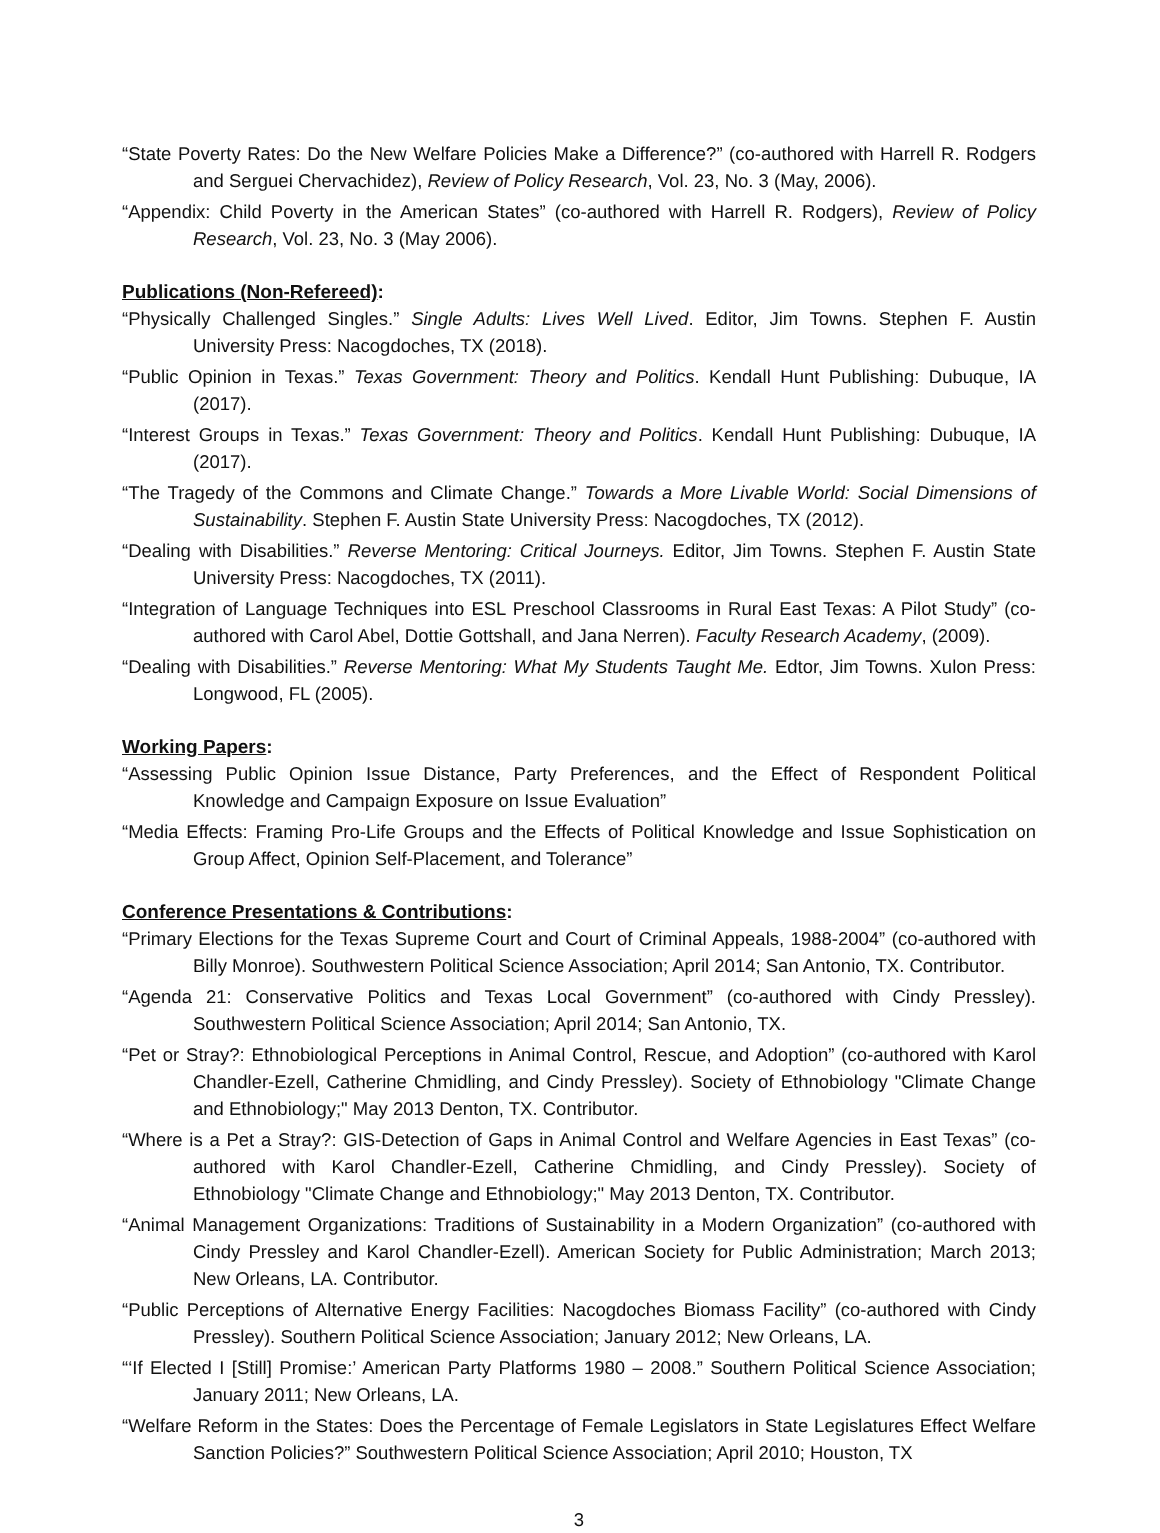“State Poverty Rates: Do the New Welfare Policies Make a Difference?” (co-authored with Harrell R. Rodgers and Serguei Chervachidez), Review of Policy Research, Vol. 23, No. 3 (May, 2006).
“Appendix: Child Poverty in the American States” (co-authored with Harrell R. Rodgers), Review of Policy Research, Vol. 23, No. 3 (May 2006).
Publications (Non-Refereed):
“Physically Challenged Singles.” Single Adults: Lives Well Lived. Editor, Jim Towns. Stephen F. Austin University Press: Nacogdoches, TX (2018).
“Public Opinion in Texas.” Texas Government: Theory and Politics. Kendall Hunt Publishing: Dubuque, IA (2017).
“Interest Groups in Texas.” Texas Government: Theory and Politics. Kendall Hunt Publishing: Dubuque, IA (2017).
“The Tragedy of the Commons and Climate Change.” Towards a More Livable World: Social Dimensions of Sustainability. Stephen F. Austin State University Press: Nacogdoches, TX (2012).
“Dealing with Disabilities.” Reverse Mentoring: Critical Journeys. Editor, Jim Towns. Stephen F. Austin State University Press: Nacogdoches, TX (2011).
“Integration of Language Techniques into ESL Preschool Classrooms in Rural East Texas: A Pilot Study” (co-authored with Carol Abel, Dottie Gottshall, and Jana Nerren). Faculty Research Academy, (2009).
“Dealing with Disabilities.” Reverse Mentoring: What My Students Taught Me. Edtor, Jim Towns. Xulon Press: Longwood, FL (2005).
Working Papers:
“Assessing Public Opinion Issue Distance, Party Preferences, and the Effect of Respondent Political Knowledge and Campaign Exposure on Issue Evaluation”
“Media Effects: Framing Pro-Life Groups and the Effects of Political Knowledge and Issue Sophistication on Group Affect, Opinion Self-Placement, and Tolerance”
Conference Presentations & Contributions:
“Primary Elections for the Texas Supreme Court and Court of Criminal Appeals, 1988-2004” (co-authored with Billy Monroe). Southwestern Political Science Association; April 2014; San Antonio, TX. Contributor.
“Agenda 21: Conservative Politics and Texas Local Government” (co-authored with Cindy Pressley). Southwestern Political Science Association; April 2014; San Antonio, TX.
“Pet or Stray?: Ethnobiological Perceptions in Animal Control, Rescue, and Adoption” (co-authored with Karol Chandler-Ezell, Catherine Chmidling, and Cindy Pressley). Society of Ethnobiology "Climate Change and Ethnobiology;" May 2013 Denton, TX. Contributor.
“Where is a Pet a Stray?: GIS-Detection of Gaps in Animal Control and Welfare Agencies in East Texas” (co-authored with Karol Chandler-Ezell, Catherine Chmidling, and Cindy Pressley). Society of Ethnobiology "Climate Change and Ethnobiology;" May 2013 Denton, TX. Contributor.
“Animal Management Organizations: Traditions of Sustainability in a Modern Organization” (co-authored with Cindy Pressley and Karol Chandler-Ezell). American Society for Public Administration; March 2013; New Orleans, LA. Contributor.
“Public Perceptions of Alternative Energy Facilities: Nacogdoches Biomass Facility” (co-authored with Cindy Pressley). Southern Political Science Association; January 2012; New Orleans, LA.
“‘If Elected I [Still] Promise:’ American Party Platforms 1980 – 2008.” Southern Political Science Association; January 2011; New Orleans, LA.
“Welfare Reform in the States: Does the Percentage of Female Legislators in State Legislatures Effect Welfare Sanction Policies?” Southwestern Political Science Association; April 2010; Houston, TX
3